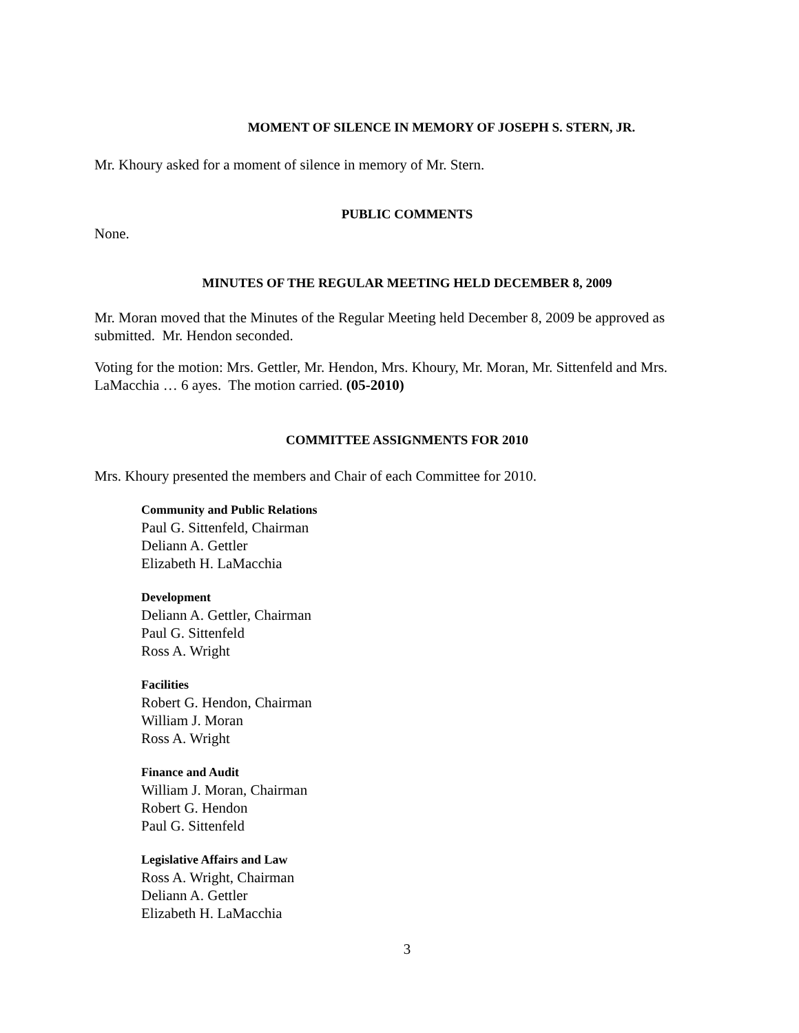MOMENT OF SILENCE IN MEMORY OF JOSEPH S. STERN, JR.
Mr. Khoury asked for a moment of silence in memory of Mr. Stern.
PUBLIC COMMENTS
None.
MINUTES OF THE REGULAR MEETING HELD DECEMBER 8, 2009
Mr. Moran moved that the Minutes of the Regular Meeting held December 8, 2009 be approved as submitted. Mr. Hendon seconded.
Voting for the motion: Mrs. Gettler, Mr. Hendon, Mrs. Khoury, Mr. Moran, Mr. Sittenfeld and Mrs. LaMacchia … 6 ayes. The motion carried. (05-2010)
COMMITTEE ASSIGNMENTS FOR 2010
Mrs. Khoury presented the members and Chair of each Committee for 2010.
Community and Public Relations
Paul G. Sittenfeld, Chairman
Deliann A. Gettler
Elizabeth H. LaMacchia
Development
Deliann A. Gettler, Chairman
Paul G. Sittenfeld
Ross A. Wright
Facilities
Robert G. Hendon, Chairman
William J. Moran
Ross A. Wright
Finance and Audit
William J. Moran, Chairman
Robert G. Hendon
Paul G. Sittenfeld
Legislative Affairs and Law
Ross A. Wright, Chairman
Deliann A. Gettler
Elizabeth H. LaMacchia
3